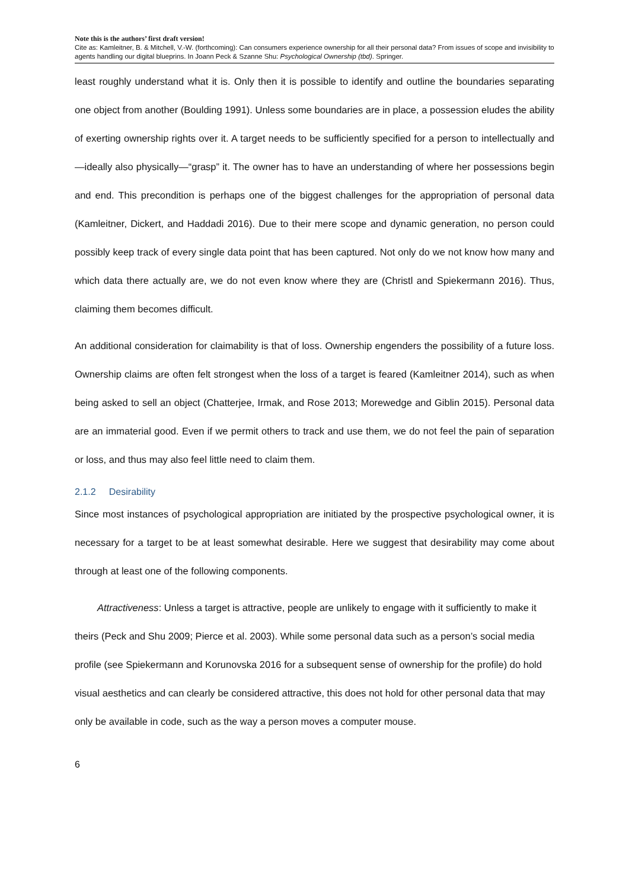Note this is the authors’ first draft version!
Cite as: Kamleitner, B. & Mitchell, V.-W. (forthcoming): Can consumers experience ownership for all their personal data? From issues of scope and invisibility to agents handling our digital blueprins. In Joann Peck & Szanne Shu: Psychological Ownership (tbd). Springer.
least roughly understand what it is. Only then it is possible to identify and outline the boundaries separating one object from another (Boulding 1991). Unless some boundaries are in place, a possession eludes the ability of exerting ownership rights over it. A target needs to be sufficiently specified for a person to intellectually and—ideally also physically—“grasp” it. The owner has to have an understanding of where her possessions begin and end. This precondition is perhaps one of the biggest challenges for the appropriation of personal data (Kamleitner, Dickert, and Haddadi 2016). Due to their mere scope and dynamic generation, no person could possibly keep track of every single data point that has been captured. Not only do we not know how many and which data there actually are, we do not even know where they are (Christl and Spiekermann 2016). Thus, claiming them becomes difficult.
An additional consideration for claimability is that of loss. Ownership engenders the possibility of a future loss. Ownership claims are often felt strongest when the loss of a target is feared (Kamleitner 2014), such as when being asked to sell an object (Chatterjee, Irmak, and Rose 2013; Morewedge and Giblin 2015). Personal data are an immaterial good. Even if we permit others to track and use them, we do not feel the pain of separation or loss, and thus may also feel little need to claim them.
2.1.2 Desirability
Since most instances of psychological appropriation are initiated by the prospective psychological owner, it is necessary for a target to be at least somewhat desirable. Here we suggest that desirability may come about through at least one of the following components.
Attractiveness: Unless a target is attractive, people are unlikely to engage with it sufficiently to make it theirs (Peck and Shu 2009; Pierce et al. 2003). While some personal data such as a person’s social media profile (see Spiekermann and Korunovska 2016 for a subsequent sense of ownership for the profile) do hold visual aesthetics and can clearly be considered attractive, this does not hold for other personal data that may only be available in code, such as the way a person moves a computer mouse.
6